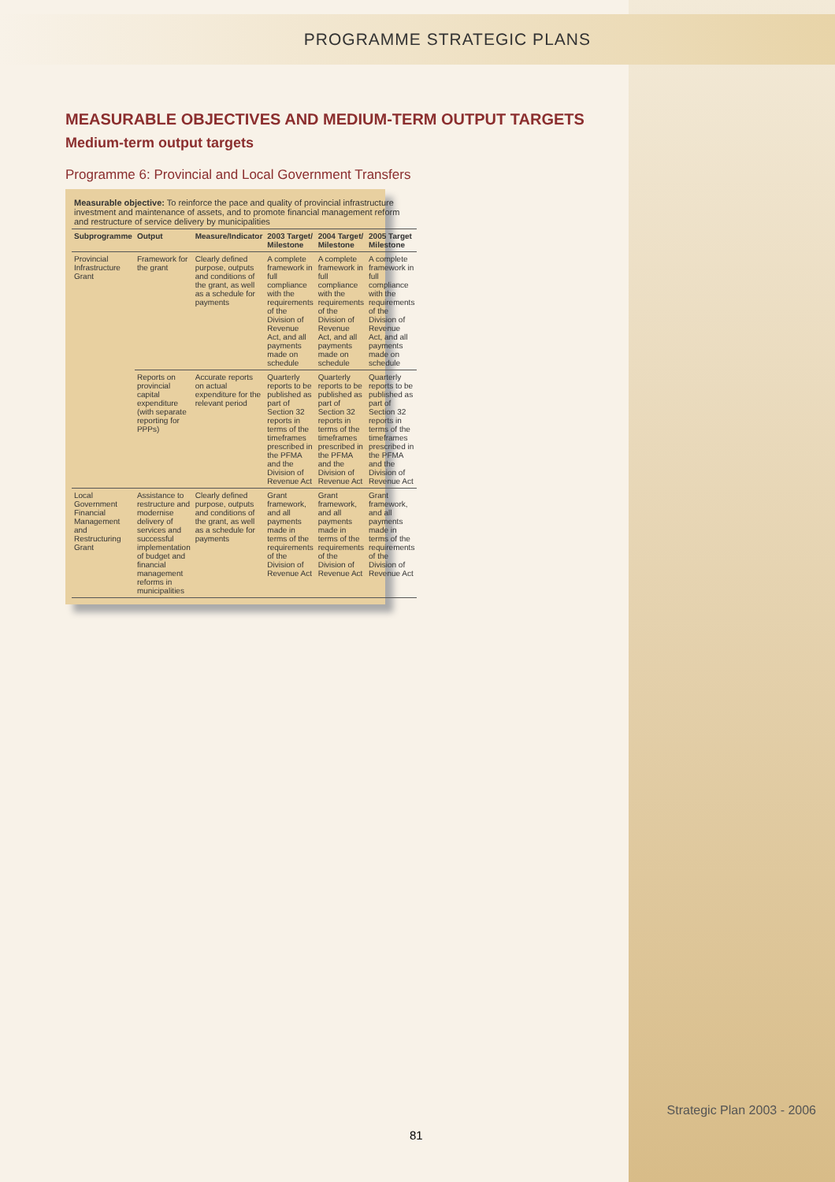PROGRAMME STRATEGIC PLANS
MEASURABLE OBJECTIVES AND MEDIUM-TERM OUTPUT TARGETS
Medium-term output targets
Programme 6: Provincial and Local Government Transfers
| Measurable objective: To reinforce the pace and quality of provincial infrastructure investment and maintenance of assets, and to promote financial management reform and restructure of service delivery by municipalities | | | | | |
| Subprogramme | Output | Measure/Indicator | 2003 Target/ Milestone | 2004 Target/ Milestone | 2005 Target Milestone |
| Provincial Infrastructure Grant | Framework for the grant | Clearly defined purpose, outputs and conditions of the grant, as well as a schedule for payments | A complete framework in full compliance with the requirements of the Division of Revenue Act, and all payments made on schedule | A complete framework in full compliance with the requirements of the Division of Revenue Act, and all payments made on schedule | A complete framework in full compliance with the requirements of the Division of Revenue Act, and all payments made on schedule |
| | Reports on provincial capital expenditure (with separate reporting for PPPs) | Accurate reports on actual expenditure for the relevant period | Quarterly reports to be published as part of Section 32 reports in terms of the timeframes prescribed in the PFMA and the Division of Revenue Act | Quarterly reports to be published as part of Section 32 reports in terms of the timeframes prescribed in the PFMA and the Division of Revenue Act | Quarterly reports to be published as part of Section 32 reports in terms of the timeframes prescribed in the PFMA and the Division of Revenue Act |
| Local Government Financial Management and Restructuring Grant | Assistance to restructure and modernise delivery of services and successful implementation of budget and financial management reforms in municipalities | Clearly defined purpose, outputs and conditions of the grant, as well as a schedule for payments | Grant framework, and all payments made in terms of the requirements of the Division of Revenue Act | Grant framework, and all payments made in terms of the requirements of the Division of Revenue Act | Grant framework, and all payments made in terms of the requirements of the Division of Revenue Act |
81
Strategic Plan 2003 - 2006